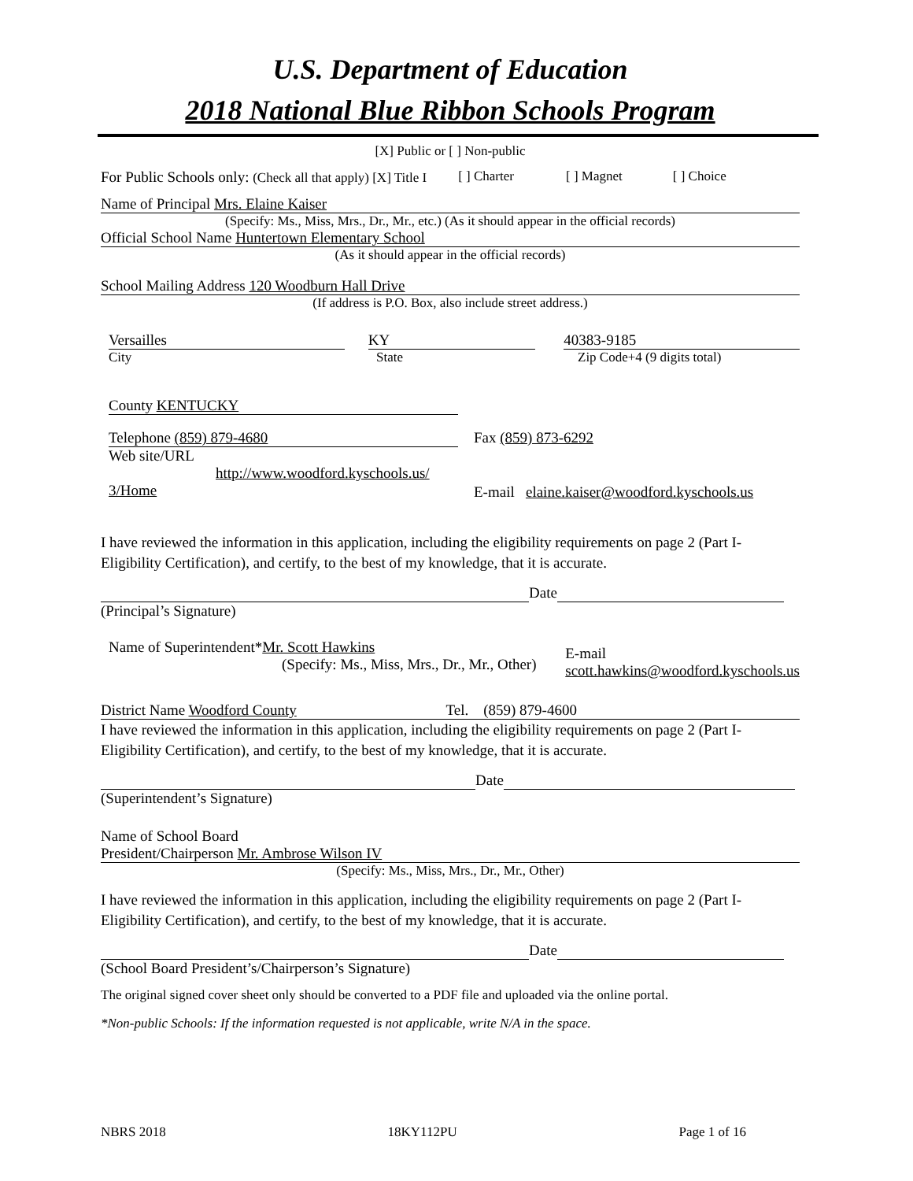U.S. Department of Education
2018 National Blue Ribbon Schools Program
[X] Public or [ ] Non-public
For Public Schools only: (Check all that apply) [X] Title I [ ] Charter [ ] Magnet [ ] Choice
Name of Principal Mrs. Elaine Kaiser
(Specify: Ms., Miss, Mrs., Dr., Mr., etc.) (As it should appear in the official records)
Official School Name Huntertown Elementary School
(As it should appear in the official records)
School Mailing Address 120 Woodburn Hall Drive
(If address is P.O. Box, also include street address.)
Versailles KY 40383-9185
City State Zip Code+4 (9 digits total)
County KENTUCKY
Telephone (859) 879-4680 Fax (859) 873-6292
Web site/URL
http://www.woodford.kyschools.us/
3/Home
E-mail elaine.kaiser@woodford.kyschools.us
I have reviewed the information in this application, including the eligibility requirements on page 2 (Part I-Eligibility Certification), and certify, to the best of my knowledge, that it is accurate.
Date
(Principal’s Signature)
Name of Superintendent*Mr. Scott Hawkins
(Specify: Ms., Miss, Mrs., Dr., Mr., Other)
E-mail
scott.hawkins@woodford.kyschools.us
District Name Woodford County Tel. (859) 879-4600
I have reviewed the information in this application, including the eligibility requirements on page 2 (Part I-Eligibility Certification), and certify, to the best of my knowledge, that it is accurate.
Date
(Superintendent’s Signature)
Name of School Board
President/Chairperson Mr. Ambrose Wilson IV
(Specify: Ms., Miss, Mrs., Dr., Mr., Other)
I have reviewed the information in this application, including the eligibility requirements on page 2 (Part I-Eligibility Certification), and certify, to the best of my knowledge, that it is accurate.
Date
(School Board President’s/Chairperson’s Signature)
The original signed cover sheet only should be converted to a PDF file and uploaded via the online portal.
*Non-public Schools: If the information requested is not applicable, write N/A in the space.
NBRS 2018 18KY112PU Page 1 of 16